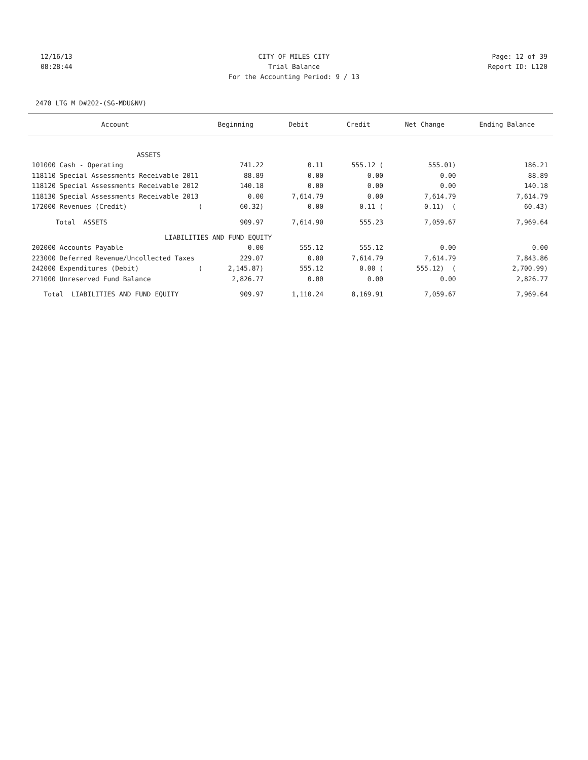12/16/13 CITY OF MILES CITY Page: 12 of 39
08:28:44 Trial Balance Report ID: L120
For the Accounting Period: 9 / 13
2470 LTG M D#202-(SG-MDU&NV)
| Account | Beginning | Debit | Credit | Net Change | Ending Balance |
| --- | --- | --- | --- | --- | --- |
| ASSETS | | | | | |
| 101000 Cash - Operating | 741.22 | 0.11 | 555.12 ( | 555.01) | 186.21 |
| 118110 Special Assessments Receivable 2011 | 88.89 | 0.00 | 0.00 | 0.00 | 88.89 |
| 118120 Special Assessments Receivable 2012 | 140.18 | 0.00 | 0.00 | 0.00 | 140.18 |
| 118130 Special Assessments Receivable 2013 | 0.00 | 7,614.79 | 0.00 | 7,614.79 | 7,614.79 |
| 172000 Revenues (Credit) ( | 60.32) | 0.00 | 0.11 ( | 0.11) ( | 60.43) |
| Total ASSETS | 909.97 | 7,614.90 | 555.23 | 7,059.67 | 7,969.64 |
| LIABILITIES AND FUND EQUITY | | | | | |
| 202000 Accounts Payable | 0.00 | 555.12 | 555.12 | 0.00 | 0.00 |
| 223000 Deferred Revenue/Uncollected Taxes | 229.07 | 0.00 | 7,614.79 | 7,614.79 | 7,843.86 |
| 242000 Expenditures (Debit) ( | 2,145.87) | 555.12 | 0.00 ( | 555.12) ( | 2,700.99) |
| 271000 Unreserved Fund Balance | 2,826.77 | 0.00 | 0.00 | 0.00 | 2,826.77 |
| Total LIABILITIES AND FUND EQUITY | 909.97 | 1,110.24 | 8,169.91 | 7,059.67 | 7,969.64 |